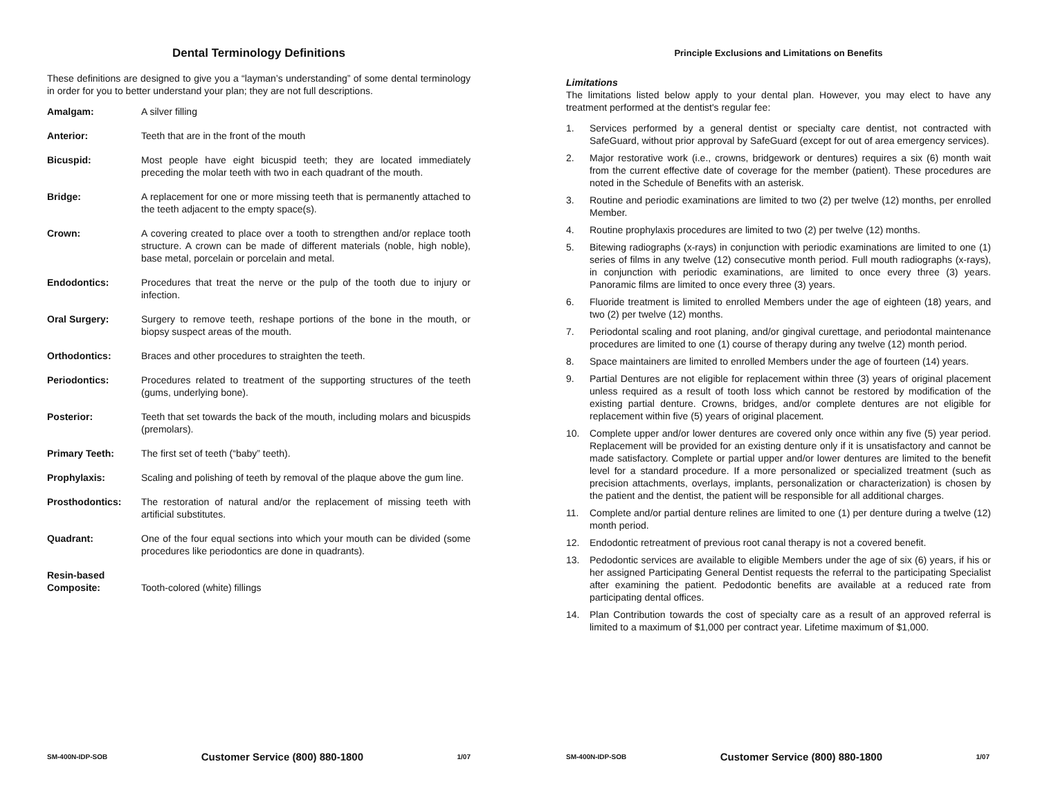Dental Terminology Definitions
These definitions are designed to give you a “layman’s understanding” of some dental terminology in order for you to better understand your plan; they are not full descriptions.
Amalgam: A silver filling
Anterior: Teeth that are in the front of the mouth
Bicuspid: Most people have eight bicuspid teeth; they are located immediately preceding the molar teeth with two in each quadrant of the mouth.
Bridge: A replacement for one or more missing teeth that is permanently attached to the teeth adjacent to the empty space(s).
Crown: A covering created to place over a tooth to strengthen and/or replace tooth structure. A crown can be made of different materials (noble, high noble), base metal, porcelain or porcelain and metal.
Endodontics: Procedures that treat the nerve or the pulp of the tooth due to injury or infection.
Oral Surgery: Surgery to remove teeth, reshape portions of the bone in the mouth, or biopsy suspect areas of the mouth.
Orthodontics: Braces and other procedures to straighten the teeth.
Periodontics: Procedures related to treatment of the supporting structures of the teeth (gums, underlying bone).
Posterior: Teeth that set towards the back of the mouth, including molars and bicuspids (premolars).
Primary Teeth: The first set of teeth (“baby” teeth).
Prophylaxis: Scaling and polishing of teeth by removal of the plaque above the gum line.
Prosthodontics: The restoration of natural and/or the replacement of missing teeth with artificial substitutes.
Quadrant: One of the four equal sections into which your mouth can be divided (some procedures like periodontics are done in quadrants).
Resin-based
Composite:
Tooth-colored (white) fillings
SM-400N-IDP-SOB Customer Service (800) 880-1800 1/07
Principle Exclusions and Limitations on Benefits
Limitations
The limitations listed below apply to your dental plan. However, you may elect to have any treatment performed at the dentist's regular fee:
1. Services performed by a general dentist or specialty care dentist, not contracted with SafeGuard, without prior approval by SafeGuard (except for out of area emergency services).
2. Major restorative work (i.e., crowns, bridgework or dentures) requires a six (6) month wait from the current effective date of coverage for the member (patient). These procedures are noted in the Schedule of Benefits with an asterisk.
3. Routine and periodic examinations are limited to two (2) per twelve (12) months, per enrolled Member.
4. Routine prophylaxis procedures are limited to two (2) per twelve (12) months.
5. Bitewing radiographs (x-rays) in conjunction with periodic examinations are limited to one (1) series of films in any twelve (12) consecutive month period. Full mouth radiographs (x-rays), in conjunction with periodic examinations, are limited to once every three (3) years. Panoramic films are limited to once every three (3) years.
6. Fluoride treatment is limited to enrolled Members under the age of eighteen (18) years, and two (2) per twelve (12) months.
7. Periodontal scaling and root planing, and/or gingival curettage, and periodontal maintenance procedures are limited to one (1) course of therapy during any twelve (12) month period.
8. Space maintainers are limited to enrolled Members under the age of fourteen (14) years.
9. Partial Dentures are not eligible for replacement within three (3) years of original placement unless required as a result of tooth loss which cannot be restored by modification of the existing partial denture. Crowns, bridges, and/or complete dentures are not eligible for replacement within five (5) years of original placement.
10. Complete upper and/or lower dentures are covered only once within any five (5) year period. Replacement will be provided for an existing denture only if it is unsatisfactory and cannot be made satisfactory. Complete or partial upper and/or lower dentures are limited to the benefit level for a standard procedure. If a more personalized or specialized treatment (such as precision attachments, overlays, implants, personalization or characterization) is chosen by the patient and the dentist, the patient will be responsible for all additional charges.
11. Complete and/or partial denture relines are limited to one (1) per denture during a twelve (12) month period.
12. Endodontic retreatment of previous root canal therapy is not a covered benefit.
13. Pedodontic services are available to eligible Members under the age of six (6) years, if his or her assigned Participating General Dentist requests the referral to the participating Specialist after examining the patient. Pedodontic benefits are available at a reduced rate from participating dental offices.
14. Plan Contribution towards the cost of specialty care as a result of an approved referral is limited to a maximum of $1,000 per contract year. Lifetime maximum of $1,000.
SM-400N-IDP-SOB Customer Service (800) 880-1800 1/07